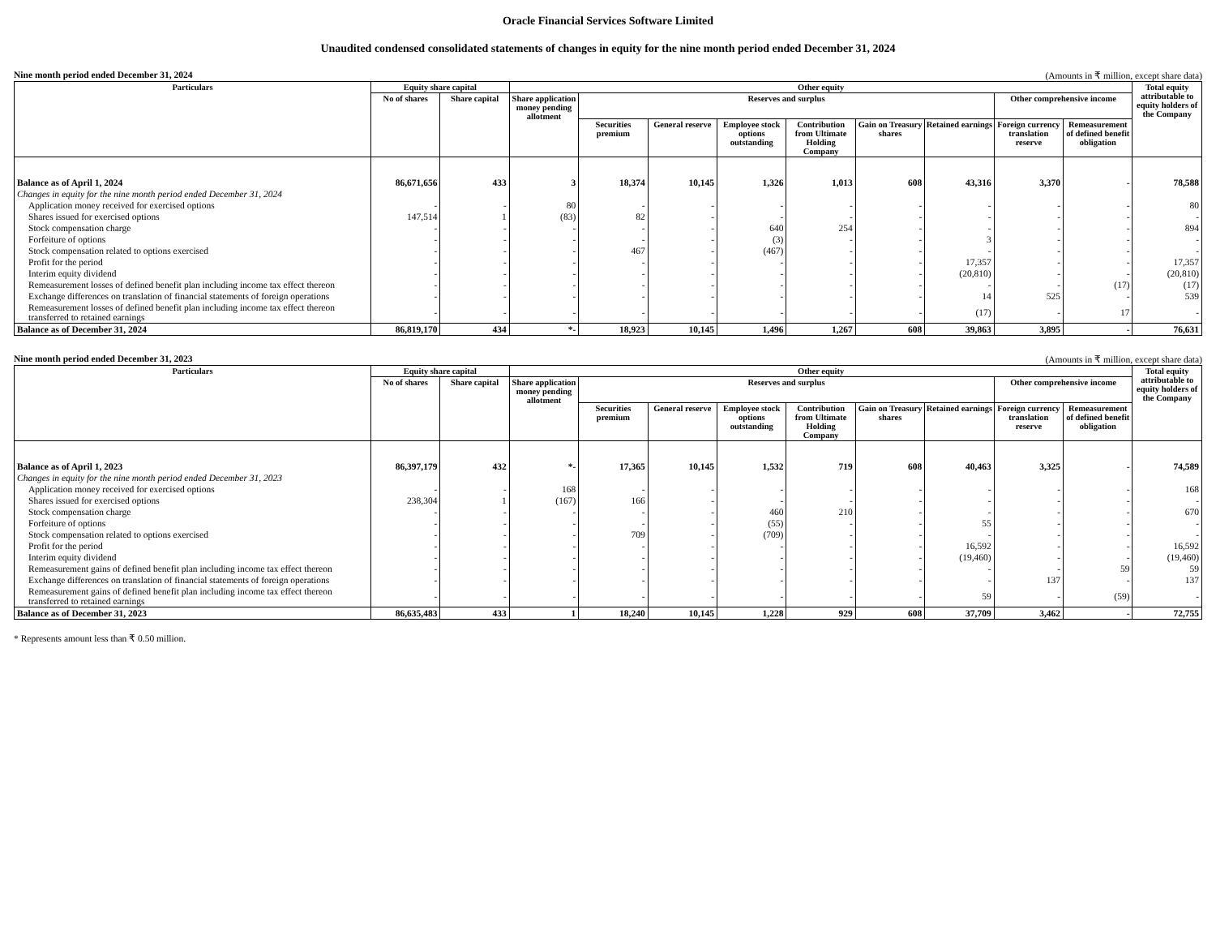Oracle Financial Services Software Limited
Unaudited condensed consolidated statements of changes in equity for the nine month period ended December 31, 2024
Nine month period ended December 31, 2024 (Amounts in ₹ million, except share data)
| Particulars | Equity share capital | | Other equity | | | | | | | | | Total equity attributable to equity holders of the Company |
| --- | --- | --- | --- | --- | --- | --- | --- | --- | --- | --- | --- | --- |
| | No of shares | Share capital | Share application money pending allotment | Reserves and surplus | | | | | | Other comprehensive income | | |
| | | | | Securities premium | General reserve | Employee stock options outstanding | Contribution from Ultimate Holding Company | Gain on Treasury shares | Retained earnings | Foreign currency translation reserve | Remeasurement of defined benefit obligation | |
| Balance as of April 1, 2024 | 86,671,656 | 433 | 3 | 18,374 | 10,145 | 1,326 | 1,013 | 608 | 43,316 | 3,370 | - | 78,588 |
| Changes in equity for the nine month period ended December 31, 2024 | | | | | | | | | | | | |
| Application money received for exercised options | - | - | 80 | - | - | - | - | - | - | - | - | 80 |
| Shares issued for exercised options | 147,514 | 1 | (83) | 82 | - | - | - | - | - | - | - | - |
| Stock compensation charge | - | - | - | - | - | 640 | 254 | - | - | - | - | 894 |
| Forfeiture of options | - | - | - | - | - | (3) | - | - | 3 | - | - | - |
| Stock compensation related to options exercised | - | - | - | 467 | - | (467) | - | - | - | - | - | - |
| Profit for the period | - | - | - | - | - | - | - | - | 17,357 | - | - | 17,357 |
| Interim equity dividend | - | - | - | - | - | - | - | - | (20,810) | - | - | (20,810) |
| Remeasurement losses of defined benefit plan including income tax effect thereon | - | - | - | - | - | - | - | - | - | - | (17) | (17) |
| Exchange differences on translation of financial statements of foreign operations | - | - | - | - | - | - | - | - | 14 | 525 | - | 539 |
| Remeasurement losses of defined benefit plan including income tax effect thereon transferred to retained earnings | - | - | - | - | - | - | - | - | (17) | - | 17 | - |
| Balance as of December 31, 2024 | 86,819,170 | 434 | *- | 18,923 | 10,145 | 1,496 | 1,267 | 608 | 39,863 | 3,895 | - | 76,631 |
Nine month period ended December 31, 2023 (Amounts in ₹ million, except share data)
| Particulars | Equity share capital | | Other equity | | | | | | | | | Total equity attributable to equity holders of the Company |
| --- | --- | --- | --- | --- | --- | --- | --- | --- | --- | --- | --- | --- |
| | No of shares | Share capital | Share application money pending allotment | Reserves and surplus | | | | | | Other comprehensive income | | |
| | | | | Securities premium | General reserve | Employee stock options outstanding | Contribution from Ultimate Holding Company | Gain on Treasury shares | Retained earnings | Foreign currency translation reserve | Remeasurement of defined benefit obligation | |
| Balance as of April 1, 2023 | 86,397,179 | 432 | *- | 17,365 | 10,145 | 1,532 | 719 | 608 | 40,463 | 3,325 | - | 74,589 |
| Changes in equity for the nine month period ended December 31, 2023 | | | | | | | | | | | | |
| Application money received for exercised options | - | - | 168 | - | - | - | - | - | - | - | - | 168 |
| Shares issued for exercised options | 238,304 | 1 | (167) | 166 | - | - | - | - | - | - | - | - |
| Stock compensation charge | - | - | - | - | - | 460 | 210 | - | - | - | - | 670 |
| Forfeiture of options | - | - | - | - | - | (55) | - | - | 55 | - | - | - |
| Stock compensation related to options exercised | - | - | - | 709 | - | (709) | - | - | - | - | - | - |
| Profit for the period | - | - | - | - | - | - | - | - | 16,592 | - | - | 16,592 |
| Interim equity dividend | - | - | - | - | - | - | - | - | (19,460) | - | - | (19,460) |
| Remeasurement gains of defined benefit plan including income tax effect thereon | - | - | - | - | - | - | - | - | - | - | 59 | 59 |
| Exchange differences on translation of financial statements of foreign operations | - | - | - | - | - | - | - | - | - | 137 | - | 137 |
| Remeasurement gains of defined benefit plan including income tax effect thereon transferred to retained earnings | - | - | - | - | - | - | - | - | 59 | - | (59) | - |
| Balance as of December 31, 2023 | 86,635,483 | 433 | 1 | 18,240 | 10,145 | 1,228 | 929 | 608 | 37,709 | 3,462 | - | 72,755 |
* Represents amount less than ₹ 0.50 million.